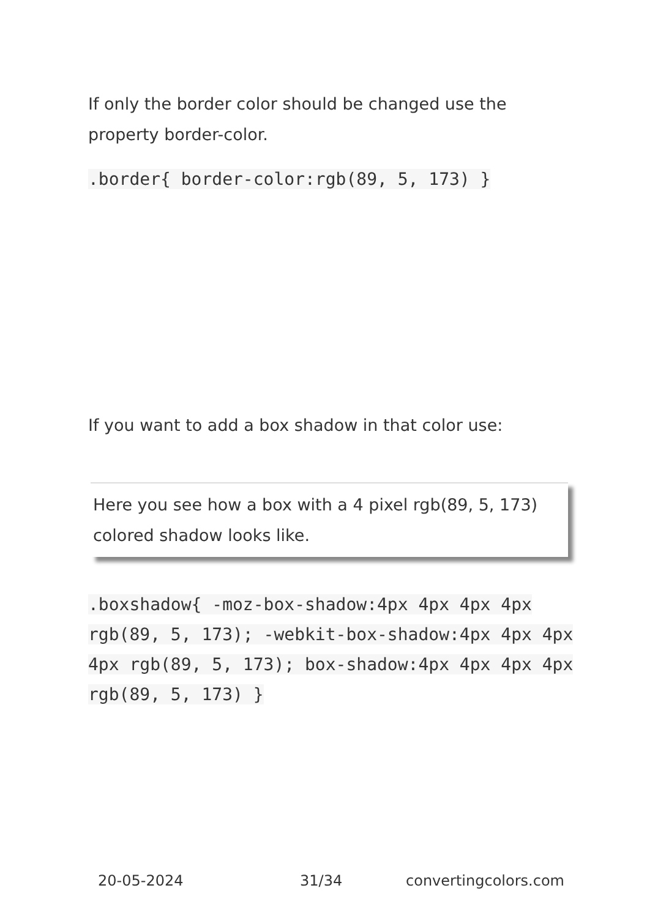If only the border color should be changed use the property border-color.
.border{ border-color:rgb(89, 5, 173) }
If you want to add a box shadow in that color use:
Here you see how a box with a 4 pixel rgb(89, 5, 173) colored shadow looks like.
.boxshadow{ -moz-box-shadow:4px 4px 4px 4px rgb(89, 5, 173); -webkit-box-shadow:4px 4px 4px 4px rgb(89, 5, 173); box-shadow:4px 4px 4px 4px rgb(89, 5, 173) }
20-05-2024 31/34 convertingcolors.com